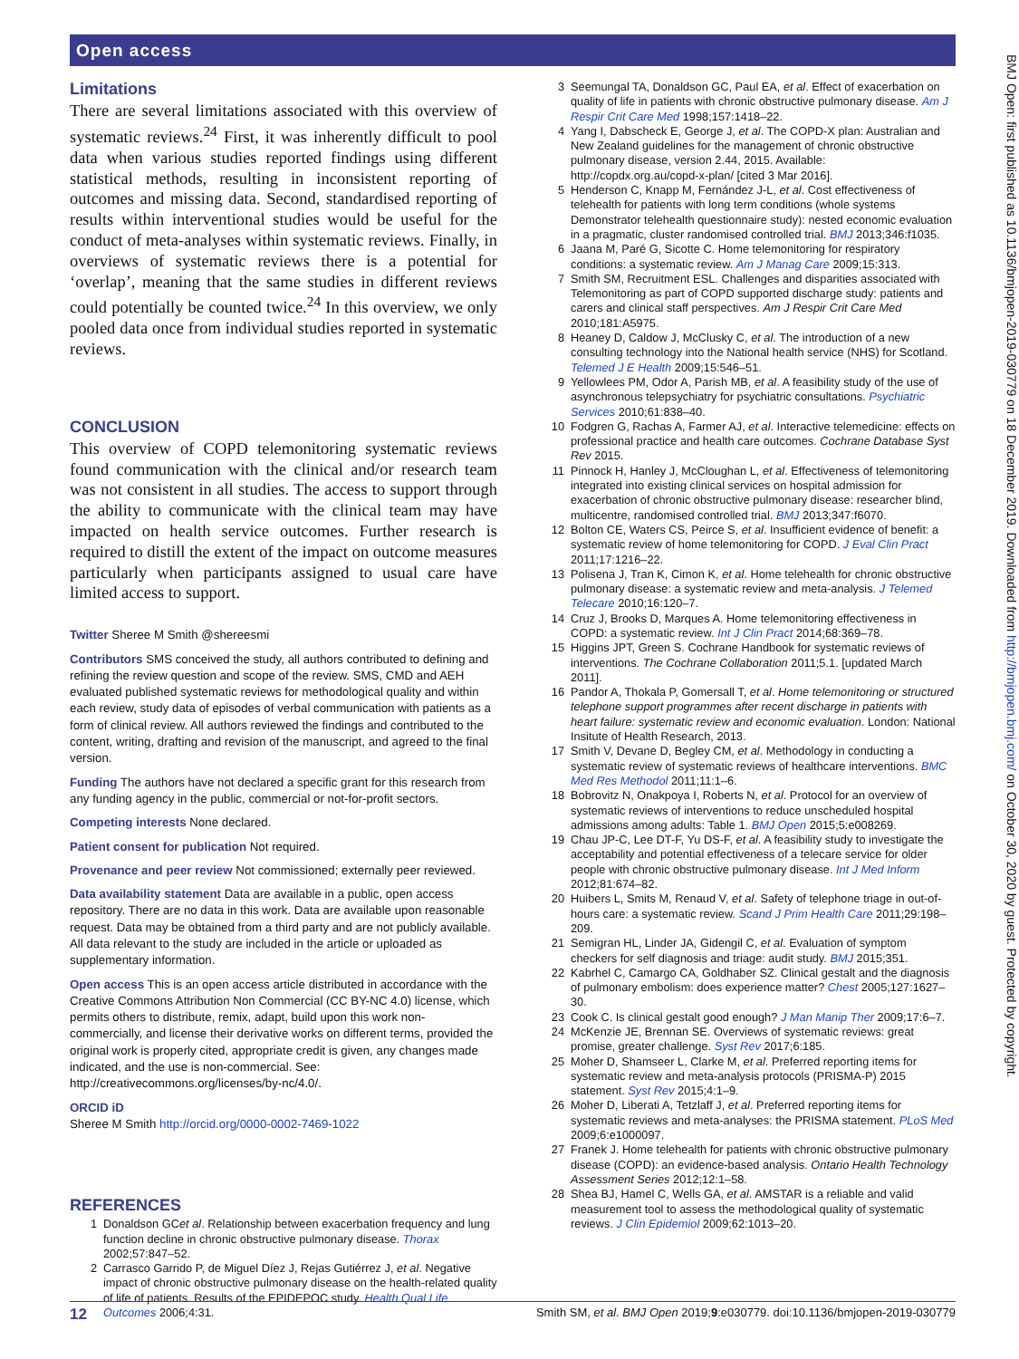Open access
BMJ Open: first published as 10.1136/bmjopen-2019-030779 on 18 December 2019. Downloaded from http://bmjopen.bmj.com/ on October 30, 2020 by guest. Protected by copyright.
Limitations
There are several limitations associated with this overview of systematic reviews.<sup>24</sup> First, it was inherently difficult to pool data when various studies reported findings using different statistical methods, resulting in inconsistent reporting of outcomes and missing data. Second, standardised reporting of results within interventional studies would be useful for the conduct of meta-analyses within systematic reviews. Finally, in overviews of systematic reviews there is a potential for ‘overlap’, meaning that the same studies in different reviews could potentially be counted twice.<sup>24</sup> In this overview, we only pooled data once from individual studies reported in systematic reviews.
CONCLUSION
This overview of COPD telemonitoring systematic reviews found communication with the clinical and/or research team was not consistent in all studies. The access to support through the ability to communicate with the clinical team may have impacted on health service outcomes. Further research is required to distill the extent of the impact on outcome measures particularly when participants assigned to usual care have limited access to support.
Twitter Sheree M Smith @shereesmi
Contributors SMS conceived the study, all authors contributed to defining and refining the review question and scope of the review. SMS, CMD and AEH evaluated published systematic reviews for methodological quality and within each review, study data of episodes of verbal communication with patients as a form of clinical review. All authors reviewed the findings and contributed to the content, writing, drafting and revision of the manuscript, and agreed to the final version.
Funding The authors have not declared a specific grant for this research from any funding agency in the public, commercial or not-for-profit sectors.
Competing interests None declared.
Patient consent for publication Not required.
Provenance and peer review Not commissioned; externally peer reviewed.
Data availability statement Data are available in a public, open access repository. There are no data in this work. Data are available upon reasonable request. Data may be obtained from a third party and are not publicly available. All data relevant to the study are included in the article or uploaded as supplementary information.
Open access This is an open access article distributed in accordance with the Creative Commons Attribution Non Commercial (CC BY-NC 4.0) license, which permits others to distribute, remix, adapt, build upon this work non-commercially, and license their derivative works on different terms, provided the original work is properly cited, appropriate credit is given, any changes made indicated, and the use is non-commercial. See: http://creativecommons.org/licenses/by-nc/4.0/.
ORCID iD
Sheree M Smith http://orcid.org/0000-0002-7469-1022
REFERENCES
1 Donaldson GCet al. Relationship between exacerbation frequency and lung function decline in chronic obstructive pulmonary disease. Thorax 2002;57:847–52.
2 Carrasco Garrido P, de Miguel Díez J, Rejas Gutiérrez J, et al. Negative impact of chronic obstructive pulmonary disease on the health-related quality of life of patients. Results of the EPIDEPOC study. Health Qual Life Outcomes 2006;4:31.
3 Seemungal TA, Donaldson GC, Paul EA, et al. Effect of exacerbation on quality of life in patients with chronic obstructive pulmonary disease. Am J Respir Crit Care Med 1998;157:1418–22.
4 Yang I, Dabscheck E, George J, et al. The COPD-X plan: Australian and New Zealand guidelines for the management of chronic obstructive pulmonary disease, version 2.44, 2015. Available: http://copdx.org.au/copd-x-plan/ [cited 3 Mar 2016].
5 Henderson C, Knapp M, Fernández J-L, et al. Cost effectiveness of telehealth for patients with long term conditions (whole systems Demonstrator telehealth questionnaire study): nested economic evaluation in a pragmatic, cluster randomised controlled trial. BMJ 2013;346:f1035.
6 Jaana M, Paré G, Sicotte C. Home telemonitoring for respiratory conditions: a systematic review. Am J Manag Care 2009;15:313.
7 Smith SM, Recruitment ESL. Challenges and disparities associated with Telemonitoring as part of COPD supported discharge study: patients and carers and clinical staff perspectives. Am J Respir Crit Care Med 2010;181:A5975.
8 Heaney D, Caldow J, McClusky C, et al. The introduction of a new consulting technology into the National health service (NHS) for Scotland. Telemed J E Health 2009;15:546–51.
9 Yellowlees PM, Odor A, Parish MB, et al. A feasibility study of the use of asynchronous telepsychiatry for psychiatric consultations. Psychiatric Services 2010;61:838–40.
10 Fodgren G, Rachas A, Farmer AJ, et al. Interactive telemedicine: effects on professional practice and health care outcomes. Cochrane Database Syst Rev 2015.
11 Pinnock H, Hanley J, McCloughan L, et al. Effectiveness of telemonitoring integrated into existing clinical services on hospital admission for exacerbation of chronic obstructive pulmonary disease: researcher blind, multicentre, randomised controlled trial. BMJ 2013;347:f6070.
12 Bolton CE, Waters CS, Peirce S, et al. Insufficient evidence of benefit: a systematic review of home telemonitoring for COPD. J Eval Clin Pract 2011;17:1216–22.
13 Polisena J, Tran K, Cimon K, et al. Home telehealth for chronic obstructive pulmonary disease: a systematic review and meta-analysis. J Telemed Telecare 2010;16:120–7.
14 Cruz J, Brooks D, Marques A. Home telemonitoring effectiveness in COPD: a systematic review. Int J Clin Pract 2014;68:369–78.
15 Higgins JPT, Green S. Cochrane Handbook for systematic reviews of interventions. The Cochrane Collaboration 2011;5.1. [updated March 2011].
16 Pandor A, Thokala P, Gomersall T, et al. Home telemonitoring or structured telephone support programmes after recent discharge in patients with heart failure: systematic review and economic evaluation. London: National Insitute of Health Research, 2013.
17 Smith V, Devane D, Begley CM, et al. Methodology in conducting a systematic review of systematic reviews of healthcare interventions. BMC Med Res Methodol 2011;11:1–6.
18 Bobrovitz N, Onakpoya I, Roberts N, et al. Protocol for an overview of systematic reviews of interventions to reduce unscheduled hospital admissions among adults: Table 1. BMJ Open 2015;5:e008269.
19 Chau JP-C, Lee DT-F, Yu DS-F, et al. A feasibility study to investigate the acceptability and potential effectiveness of a telecare service for older people with chronic obstructive pulmonary disease. Int J Med Inform 2012;81:674–82.
20 Huibers L, Smits M, Renaud V, et al. Safety of telephone triage in out-of-hours care: a systematic review. Scand J Prim Health Care 2011;29:198–209.
21 Semigran HL, Linder JA, Gidengil C, et al. Evaluation of symptom checkers for self diagnosis and triage: audit study. BMJ 2015;351.
22 Kabrhel C, Camargo CA, Goldhaber SZ. Clinical gestalt and the diagnosis of pulmonary embolism: does experience matter? Chest 2005;127:1627–30.
23 Cook C. Is clinical gestalt good enough? J Man Manip Ther 2009;17:6–7.
24 McKenzie JE, Brennan SE. Overviews of systematic reviews: great promise, greater challenge. Syst Rev 2017;6:185.
25 Moher D, Shamseer L, Clarke M, et al. Preferred reporting items for systematic review and meta-analysis protocols (PRISMA-P) 2015 statement. Syst Rev 2015;4:1–9.
26 Moher D, Liberati A, Tetzlaff J, et al. Preferred reporting items for systematic reviews and meta-analyses: the PRISMA statement. PLoS Med 2009;6:e1000097.
27 Franek J. Home telehealth for patients with chronic obstructive pulmonary disease (COPD): an evidence-based analysis. Ontario Health Technology Assessment Series 2012;12:1–58.
28 Shea BJ, Hamel C, Wells GA, et al. AMSTAR is a reliable and valid measurement tool to assess the methodological quality of systematic reviews. J Clin Epidemiol 2009;62:1013–20.
12 Smith SM, et al. BMJ Open 2019;9:e030779. doi:10.1136/bmjopen-2019-030779